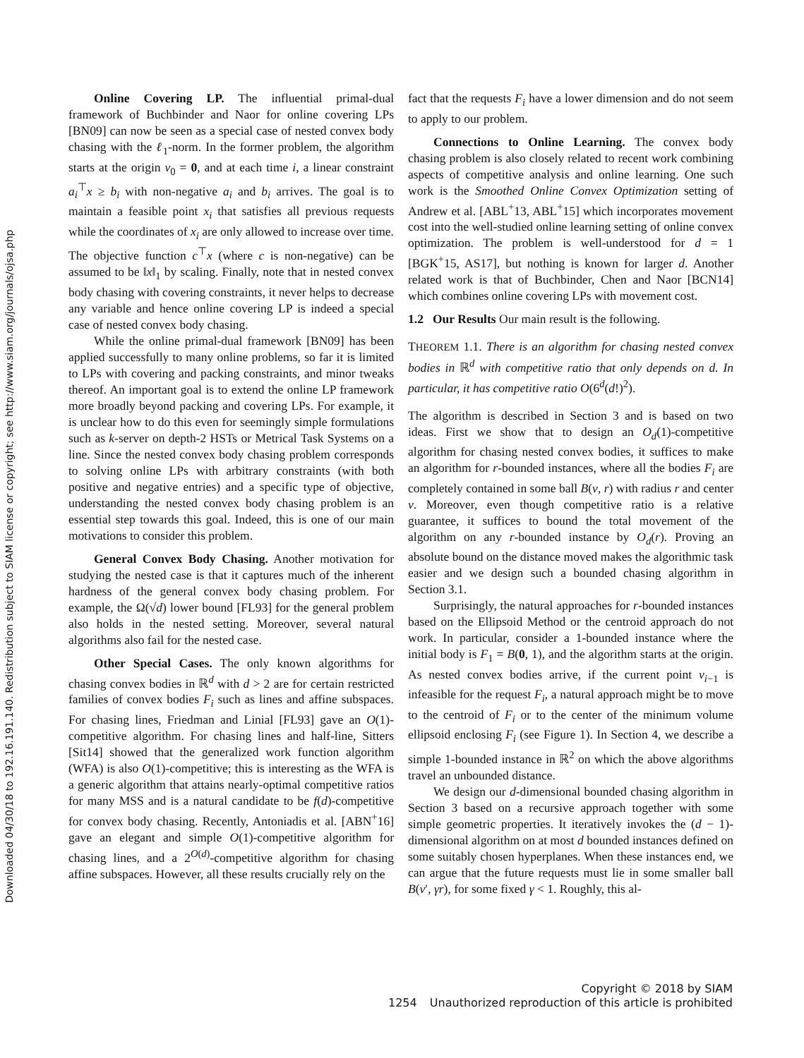Downloaded 04/30/18 to 192.16.191.140. Redistribution subject to SIAM license or copyright; see http://www.siam.org/journals/ojsa.php
Online Covering LP. The influential primal-dual framework of Buchbinder and Naor for online covering LPs [BN09] can now be seen as a special case of nested convex body chasing with the ℓ<sub>1</sub>-norm. In the former problem, the algorithm starts at the origin v<sub>0</sub> = 0, and at each time i, a linear constraint a<sub>i</sub><sup>⊤</sup>x ≥ b<sub>i</sub> with non-negative a<sub>i</sub> and b<sub>i</sub> arrives. The goal is to maintain a feasible point x<sub>i</sub> that satisfies all previous requests while the coordinates of x<sub>i</sub> are only allowed to increase over time. The objective function c<sup>⊤</sup>x (where c is non-negative) can be assumed to be ‖x‖<sub>1</sub> by scaling. Finally, note that in nested convex body chasing with covering constraints, it never helps to decrease any variable and hence online covering LP is indeed a special case of nested convex body chasing.
While the online primal-dual framework [BN09] has been applied successfully to many online problems, so far it is limited to LPs with covering and packing constraints, and minor tweaks thereof. An important goal is to extend the online LP framework more broadly beyond packing and covering LPs. For example, it is unclear how to do this even for seemingly simple formulations such as k-server on depth-2 HSTs or Metrical Task Systems on a line. Since the nested convex body chasing problem corresponds to solving online LPs with arbitrary constraints (with both positive and negative entries) and a specific type of objective, understanding the nested convex body chasing problem is an essential step towards this goal. Indeed, this is one of our main motivations to consider this problem.
General Convex Body Chasing. Another motivation for studying the nested case is that it captures much of the inherent hardness of the general convex body chasing problem. For example, the Ω(√d) lower bound [FL93] for the general problem also holds in the nested setting. Moreover, several natural algorithms also fail for the nested case.
Other Special Cases. The only known algorithms for chasing convex bodies in ℝ<sup>d</sup> with d > 2 are for certain restricted families of convex bodies F<sub>i</sub> such as lines and affine subspaces. For chasing lines, Friedman and Linial [FL93] gave an O(1)-competitive algorithm. For chasing lines and half-line, Sitters [Sit14] showed that the generalized work function algorithm (WFA) is also O(1)-competitive; this is interesting as the WFA is a generic algorithm that attains nearly-optimal competitive ratios for many MSS and is a natural candidate to be f(d)-competitive for convex body chasing. Recently, Antoniadis et al. [ABN<sup>+</sup>16] gave an elegant and simple O(1)-competitive algorithm for chasing lines, and a 2<sup>O(d)</sup>-competitive algorithm for chasing affine subspaces. However, all these results crucially rely on the
fact that the requests F<sub>i</sub> have a lower dimension and do not seem to apply to our problem.
Connections to Online Learning. The convex body chasing problem is also closely related to recent work combining aspects of competitive analysis and online learning. One such work is the Smoothed Online Convex Optimization setting of Andrew et al. [ABL<sup>+</sup>13, ABL<sup>+</sup>15] which incorporates movement cost into the well-studied online learning setting of online convex optimization. The problem is well-understood for d = 1 [BGK<sup>+</sup>15, AS17], but nothing is known for larger d. Another related work is that of Buchbinder, Chen and Naor [BCN14] which combines online covering LPs with movement cost.
1.2 Our Results Our main result is the following.
THEOREM 1.1. There is an algorithm for chasing nested convex bodies in ℝ<sup>d</sup> with competitive ratio that only depends on d. In particular, it has competitive ratio O(6<sup>d</sup>(d!)<sup>2</sup>).
The algorithm is described in Section 3 and is based on two ideas. First we show that to design an O<sub>d</sub>(1)-competitive algorithm for chasing nested convex bodies, it suffices to make an algorithm for r-bounded instances, where all the bodies F<sub>i</sub> are completely contained in some ball B(v, r) with radius r and center v. Moreover, even though competitive ratio is a relative guarantee, it suffices to bound the total movement of the algorithm on any r-bounded instance by O<sub>d</sub>(r). Proving an absolute bound on the distance moved makes the algorithmic task easier and we design such a bounded chasing algorithm in Section 3.1.
Surprisingly, the natural approaches for r-bounded instances based on the Ellipsoid Method or the centroid approach do not work. In particular, consider a 1-bounded instance where the initial body is F<sub>1</sub> = B(0, 1), and the algorithm starts at the origin. As nested convex bodies arrive, if the current point v<sub>i−1</sub> is infeasible for the request F<sub>i</sub>, a natural approach might be to move to the centroid of F<sub>i</sub> or to the center of the minimum volume ellipsoid enclosing F<sub>i</sub> (see Figure 1). In Section 4, we describe a simple 1-bounded instance in ℝ<sup>2</sup> on which the above algorithms travel an unbounded distance.
We design our d-dimensional bounded chasing algorithm in Section 3 based on a recursive approach together with some simple geometric properties. It iteratively invokes the (d − 1)-dimensional algorithm on at most d bounded instances defined on some suitably chosen hyperplanes. When these instances end, we can argue that the future requests must lie in some smaller ball B(v′, γr), for some fixed γ < 1. Roughly, this al-
Copyright © 2018 by SIAM
1254 Unauthorized reproduction of this article is prohibited